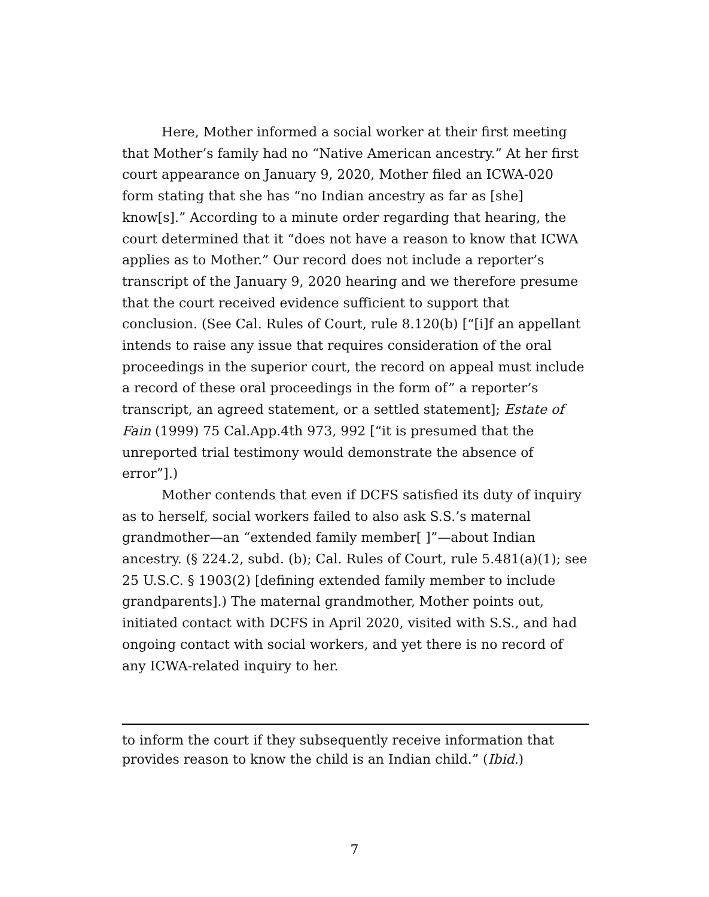Here, Mother informed a social worker at their first meeting that Mother’s family had no “Native American ancestry.” At her first court appearance on January 9, 2020, Mother filed an ICWA-020 form stating that she has “no Indian ancestry as far as [she] know[s].” According to a minute order regarding that hearing, the court determined that it “does not have a reason to know that ICWA applies as to Mother.” Our record does not include a reporter’s transcript of the January 9, 2020 hearing and we therefore presume that the court received evidence sufficient to support that conclusion. (See Cal. Rules of Court, rule 8.120(b) [“[i]f an appellant intends to raise any issue that requires consideration of the oral proceedings in the superior court, the record on appeal must include a record of these oral proceedings in the form of” a reporter’s transcript, an agreed statement, or a settled statement]; Estate of Fain (1999) 75 Cal.App.4th 973, 992 [“it is presumed that the unreported trial testimony would demonstrate the absence of error”].)
Mother contends that even if DCFS satisfied its duty of inquiry as to herself, social workers failed to also ask S.S.’s maternal grandmother—an “extended family member[ ]”—about Indian ancestry. (§ 224.2, subd. (b); Cal. Rules of Court, rule 5.481(a)(1); see 25 U.S.C. § 1903(2) [defining extended family member to include grandparents].) The maternal grandmother, Mother points out, initiated contact with DCFS in April 2020, visited with S.S., and had ongoing contact with social workers, and yet there is no record of any ICWA-related inquiry to her.
to inform the court if they subsequently receive information that provides reason to know the child is an Indian child.” (Ibid.)
7